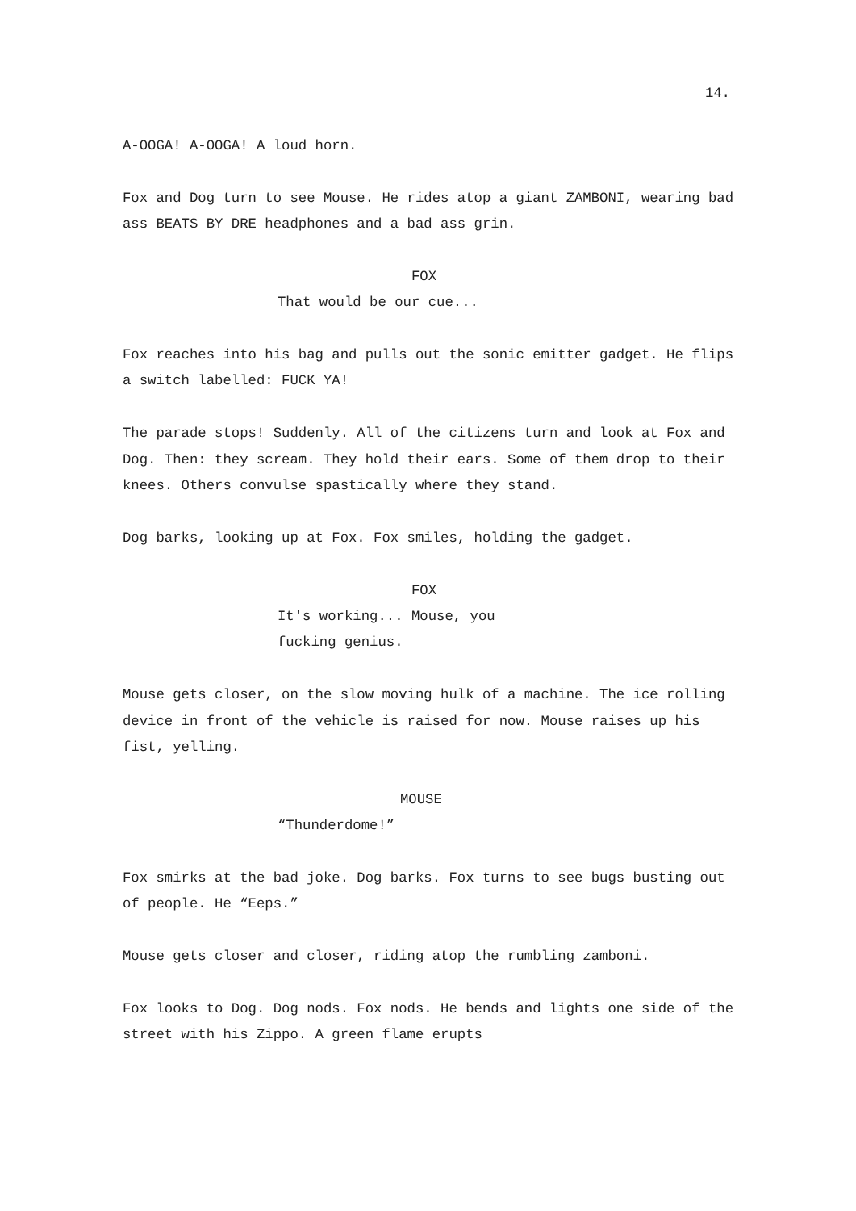14.
A-OOGA! A-OOGA! A loud horn.
Fox and Dog turn to see Mouse. He rides atop a giant ZAMBONI, wearing bad ass BEATS BY DRE headphones and a bad ass grin.
FOX
That would be our cue...
Fox reaches into his bag and pulls out the sonic emitter gadget. He flips a switch labelled: FUCK YA!
The parade stops! Suddenly. All of the citizens turn and look at Fox and Dog. Then: they scream. They hold their ears. Some of them drop to their knees. Others convulse spastically where they stand.
Dog barks, looking up at Fox. Fox smiles, holding the gadget.
FOX
It's working... Mouse, you fucking genius.
Mouse gets closer, on the slow moving hulk of a machine. The ice rolling device in front of the vehicle is raised for now. Mouse raises up his fist, yelling.
MOUSE
“Thunderdome!”
Fox smirks at the bad joke. Dog barks. Fox turns to see bugs busting out of people. He “Eeps.”
Mouse gets closer and closer, riding atop the rumbling zamboni.
Fox looks to Dog. Dog nods. Fox nods. He bends and lights one side of the street with his Zippo. A green flame erupts